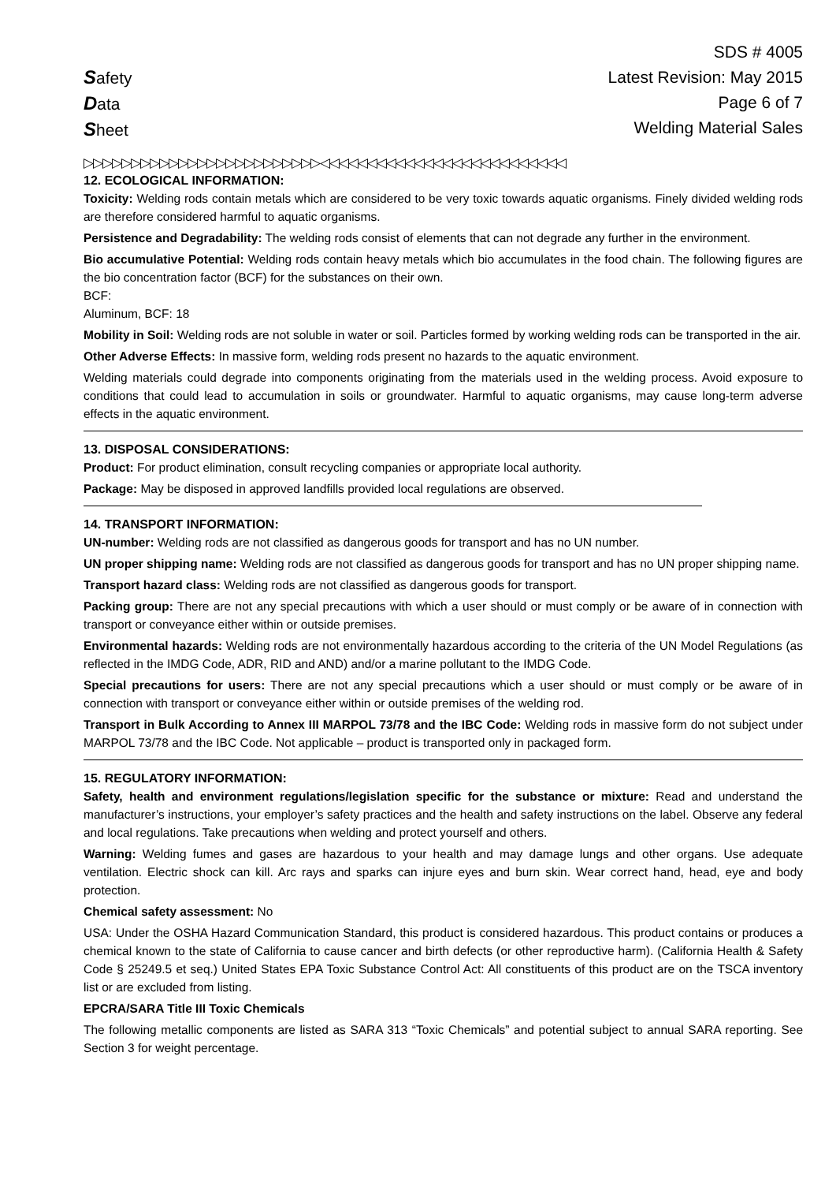Safety
Data
Sheet
SDS # 4005
Latest Revision: May 2015
Page 6 of 7
Welding Material Sales
▷▷▷▷▷▷▷▷▷▷▷▷▷▷▷▷▷▷▷▷▷▷▷▷▷◁◁◁◁◁◁◁◁◁◁◁◁◁◁◁◁◁◁◁◁◁◁◁◁◁◁
12. ECOLOGICAL INFORMATION:
Toxicity: Welding rods contain metals which are considered to be very toxic towards aquatic organisms. Finely divided welding rods are therefore considered harmful to aquatic organisms.
Persistence and Degradability: The welding rods consist of elements that can not degrade any further in the environment.
Bio accumulative Potential: Welding rods contain heavy metals which bio accumulates in the food chain. The following figures are the bio concentration factor (BCF) for the substances on their own.
BCF:
Aluminum, BCF: 18
Mobility in Soil: Welding rods are not soluble in water or soil. Particles formed by working welding rods can be transported in the air.
Other Adverse Effects: In massive form, welding rods present no hazards to the aquatic environment.
Welding materials could degrade into components originating from the materials used in the welding process. Avoid exposure to conditions that could lead to accumulation in soils or groundwater. Harmful to aquatic organisms, may cause long-term adverse effects in the aquatic environment.
13. DISPOSAL CONSIDERATIONS:
Product: For product elimination, consult recycling companies or appropriate local authority.
Package: May be disposed in approved landfills provided local regulations are observed.
14. TRANSPORT INFORMATION:
UN-number: Welding rods are not classified as dangerous goods for transport and has no UN number.
UN proper shipping name: Welding rods are not classified as dangerous goods for transport and has no UN proper shipping name.
Transport hazard class: Welding rods are not classified as dangerous goods for transport.
Packing group: There are not any special precautions with which a user should or must comply or be aware of in connection with transport or conveyance either within or outside premises.
Environmental hazards: Welding rods are not environmentally hazardous according to the criteria of the UN Model Regulations (as reflected in the IMDG Code, ADR, RID and AND) and/or a marine pollutant to the IMDG Code.
Special precautions for users: There are not any special precautions which a user should or must comply or be aware of in connection with transport or conveyance either within or outside premises of the welding rod.
Transport in Bulk According to Annex III MARPOL 73/78 and the IBC Code: Welding rods in massive form do not subject under MARPOL 73/78 and the IBC Code. Not applicable – product is transported only in packaged form.
15. REGULATORY INFORMATION:
Safety, health and environment regulations/legislation specific for the substance or mixture: Read and understand the manufacturer’s instructions, your employer’s safety practices and the health and safety instructions on the label. Observe any federal and local regulations. Take precautions when welding and protect yourself and others.
Warning: Welding fumes and gases are hazardous to your health and may damage lungs and other organs. Use adequate ventilation. Electric shock can kill. Arc rays and sparks can injure eyes and burn skin. Wear correct hand, head, eye and body protection.
Chemical safety assessment: No
USA: Under the OSHA Hazard Communication Standard, this product is considered hazardous. This product contains or produces a chemical known to the state of California to cause cancer and birth defects (or other reproductive harm). (California Health & Safety Code § 25249.5 et seq.) United States EPA Toxic Substance Control Act: All constituents of this product are on the TSCA inventory list or are excluded from listing.
EPCRA/SARA Title III Toxic Chemicals
The following metallic components are listed as SARA 313 “Toxic Chemicals” and potential subject to annual SARA reporting. See Section 3 for weight percentage.